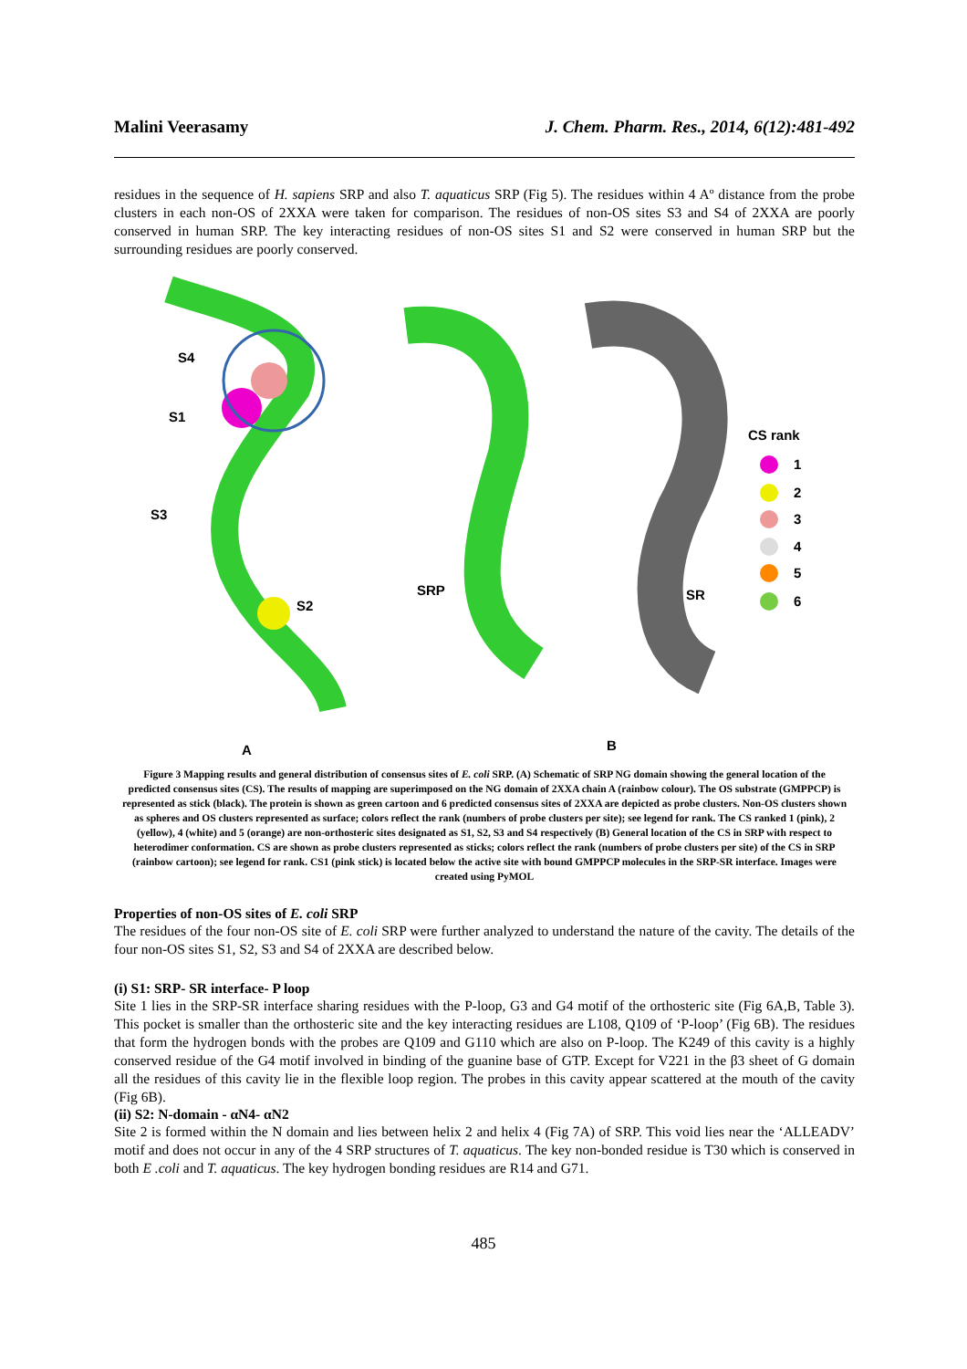Malini Veerasamy J. Chem. Pharm. Res., 2014, 6(12):481-492
residues in the sequence of H. sapiens SRP and also T. aquaticus SRP (Fig 5). The residues within 4 Aº distance from the probe clusters in each non-OS of 2XXA were taken for comparison. The residues of non-OS sites S3 and S4 of 2XXA are poorly conserved in human SRP. The key interacting residues of non-OS sites S1 and S2 were conserved in human SRP but the surrounding residues are poorly conserved.
S4
S1
S3
S2
A
SRP
SR
B
CS rank
1
2
3
4
5
6
Figure 3 Mapping results and general distribution of consensus sites of E. coli SRP. (A) Schematic of SRP NG domain showing the general location of the predicted consensus sites (CS). The results of mapping are superimposed on the NG domain of 2XXA chain A (rainbow colour). The OS substrate (GMPPCP) is represented as stick (black). The protein is shown as green cartoon and 6 predicted consensus sites of 2XXA are depicted as probe clusters. Non-OS clusters shown as spheres and OS clusters represented as surface; colors reflect the rank (numbers of probe clusters per site); see legend for rank. The CS ranked 1 (pink), 2 (yellow), 4 (white) and 5 (orange) are non-orthosteric sites designated as S1, S2, S3 and S4 respectively (B) General location of the CS in SRP with respect to heterodimer conformation. CS are shown as probe clusters represented as sticks; colors reflect the rank (numbers of probe clusters per site) of the CS in SRP (rainbow cartoon); see legend for rank. CS1 (pink stick) is located below the active site with bound GMPPCP molecules in the SRP-SR interface. Images were created using PyMOL
Properties of non-OS sites of E. coli SRP
The residues of the four non-OS site of E. coli SRP were further analyzed to understand the nature of the cavity. The details of the four non-OS sites S1, S2, S3 and S4 of 2XXA are described below.
(i) S1: SRP- SR interface- P loop
Site 1 lies in the SRP-SR interface sharing residues with the P-loop, G3 and G4 motif of the orthosteric site (Fig 6A,B, Table 3). This pocket is smaller than the orthosteric site and the key interacting residues are L108, Q109 of ‘P-loop’ (Fig 6B). The residues that form the hydrogen bonds with the probes are Q109 and G110 which are also on P-loop. The K249 of this cavity is a highly conserved residue of the G4 motif involved in binding of the guanine base of GTP. Except for V221 in the β3 sheet of G domain all the residues of this cavity lie in the flexible loop region. The probes in this cavity appear scattered at the mouth of the cavity (Fig 6B).
(ii) S2: N-domain - αN4- αN2
Site 2 is formed within the N domain and lies between helix 2 and helix 4 (Fig 7A) of SRP. This void lies near the ‘ALLEADV’ motif and does not occur in any of the 4 SRP structures of T. aquaticus. The key non-bonded residue is T30 which is conserved in both E .coli and T. aquaticus. The key hydrogen bonding residues are R14 and G71.
485